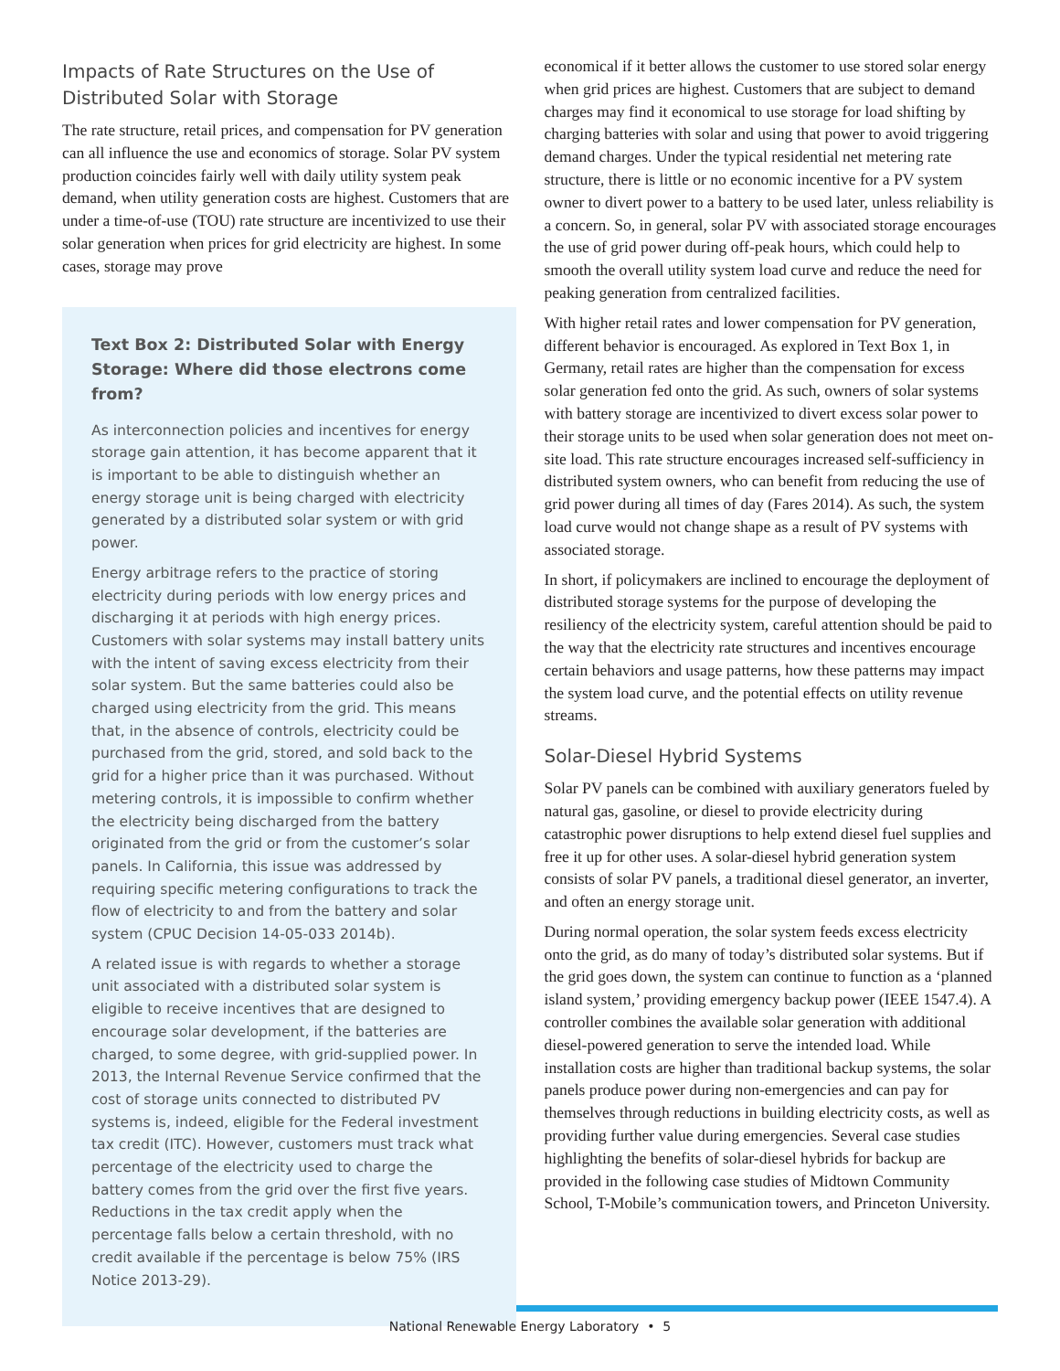Impacts of Rate Structures on the Use of Distributed Solar with Storage
The rate structure, retail prices, and compensation for PV generation can all influence the use and economics of storage. Solar PV system production coincides fairly well with daily utility system peak demand, when utility generation costs are highest. Customers that are under a time-of-use (TOU) rate structure are incentivized to use their solar generation when prices for grid electricity are highest. In some cases, storage may prove
Text Box 2: Distributed Solar with Energy Storage: Where did those electrons come from?
As interconnection policies and incentives for energy storage gain attention, it has become apparent that it is important to be able to distinguish whether an energy storage unit is being charged with electricity generated by a distributed solar system or with grid power.
Energy arbitrage refers to the practice of storing electricity during periods with low energy prices and discharging it at periods with high energy prices. Customers with solar systems may install battery units with the intent of saving excess electricity from their solar system. But the same batteries could also be charged using electricity from the grid. This means that, in the absence of controls, electricity could be purchased from the grid, stored, and sold back to the grid for a higher price than it was purchased. Without metering controls, it is impossible to confirm whether the electricity being discharged from the battery originated from the grid or from the customer’s solar panels. In California, this issue was addressed by requiring specific metering configurations to track the flow of electricity to and from the battery and solar system (CPUC Decision 14-05-033 2014b).
A related issue is with regards to whether a storage unit associated with a distributed solar system is eligible to receive incentives that are designed to encourage solar development, if the batteries are charged, to some degree, with grid-supplied power. In 2013, the Internal Revenue Service confirmed that the cost of storage units connected to distributed PV systems is, indeed, eligible for the Federal investment tax credit (ITC). However, customers must track what percentage of the electricity used to charge the battery comes from the grid over the first five years. Reductions in the tax credit apply when the percentage falls below a certain threshold, with no credit available if the percentage is below 75% (IRS Notice 2013-29).
economical if it better allows the customer to use stored solar energy when grid prices are highest. Customers that are subject to demand charges may find it economical to use storage for load shifting by charging batteries with solar and using that power to avoid triggering demand charges. Under the typical residential net metering rate structure, there is little or no economic incentive for a PV system owner to divert power to a battery to be used later, unless reliability is a concern. So, in general, solar PV with associated storage encourages the use of grid power during off-peak hours, which could help to smooth the overall utility system load curve and reduce the need for peaking generation from centralized facilities.
With higher retail rates and lower compensation for PV generation, different behavior is encouraged. As explored in Text Box 1, in Germany, retail rates are higher than the compensation for excess solar generation fed onto the grid. As such, owners of solar systems with battery storage are incentivized to divert excess solar power to their storage units to be used when solar generation does not meet on-site load. This rate structure encourages increased self-sufficiency in distributed system owners, who can benefit from reducing the use of grid power during all times of day (Fares 2014). As such, the system load curve would not change shape as a result of PV systems with associated storage.
In short, if policymakers are inclined to encourage the deployment of distributed storage systems for the purpose of developing the resiliency of the electricity system, careful attention should be paid to the way that the electricity rate structures and incentives encourage certain behaviors and usage patterns, how these patterns may impact the system load curve, and the potential effects on utility revenue streams.
Solar-Diesel Hybrid Systems
Solar PV panels can be combined with auxiliary generators fueled by natural gas, gasoline, or diesel to provide electricity during catastrophic power disruptions to help extend diesel fuel supplies and free it up for other uses. A solar-diesel hybrid generation system consists of solar PV panels, a traditional diesel generator, an inverter, and often an energy storage unit.
During normal operation, the solar system feeds excess electricity onto the grid, as do many of today’s distributed solar systems. But if the grid goes down, the system can continue to function as a ‘planned island system,’ providing emergency backup power (IEEE 1547.4). A controller combines the available solar generation with additional diesel-powered generation to serve the intended load. While installation costs are higher than traditional backup systems, the solar panels produce power during non-emergencies and can pay for themselves through reductions in building electricity costs, as well as providing further value during emergencies. Several case studies highlighting the benefits of solar-diesel hybrids for backup are provided in the following case studies of Midtown Community School, T-Mobile’s communication towers, and Princeton University.
National Renewable Energy Laboratory • 5